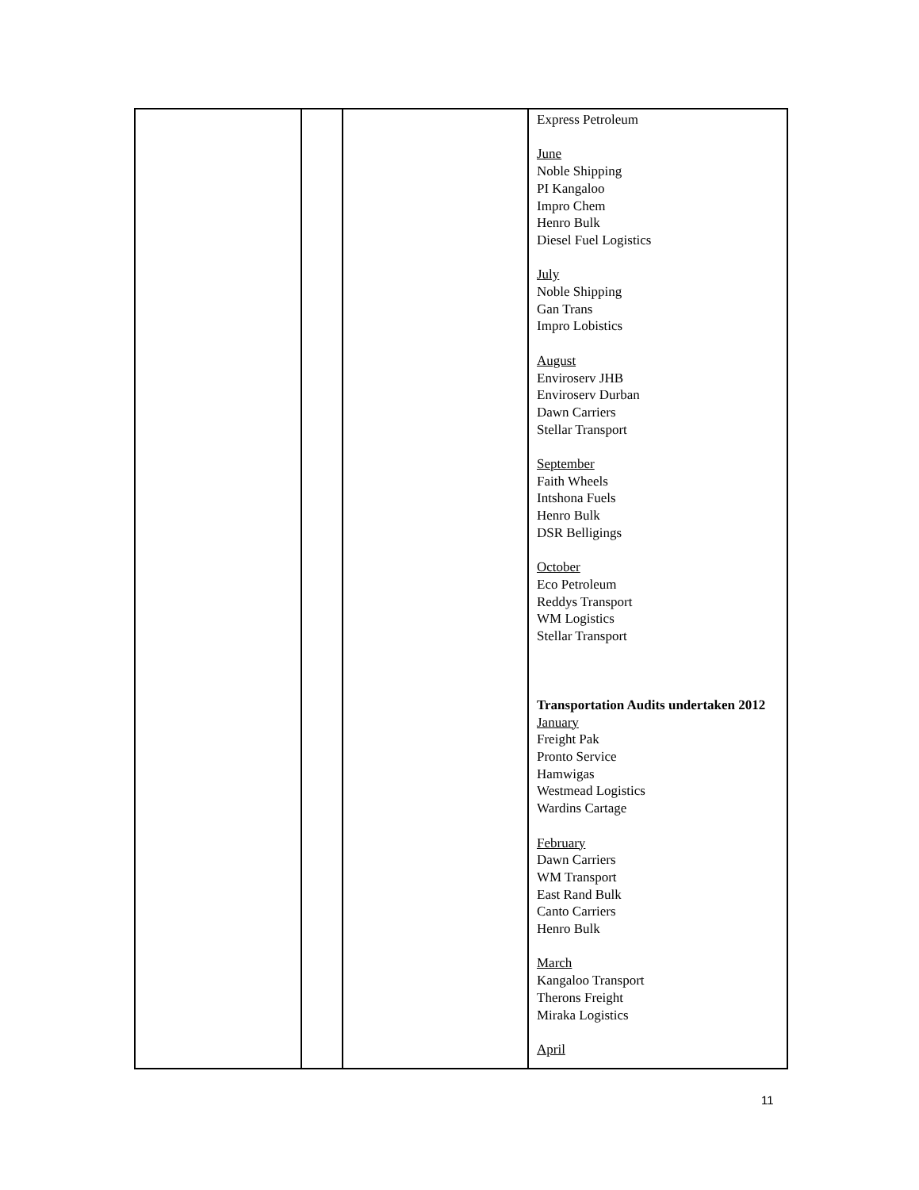| | | | Express Petroleum June Noble Shipping PI Kangaloo Impro Chem Henro Bulk Diesel Fuel Logistics July Noble Shipping Gan Trans Impro Lobistics August Enviroserv JHB Enviroserv Durban Dawn Carriers Stellar Transport September Faith Wheels Intshona Fuels Henro Bulk DSR Belligings October Eco Petroleum Reddys Transport WM Logistics Stellar Transport Transportation Audits undertaken 2012 January Freight Pak Pronto Service Hamwigas Westmead Logistics Wardins Cartage February Dawn Carriers WM Transport East Rand Bulk Canto Carriers Henro Bulk March Kangaloo Transport Therons Freight Miraka Logistics April |
11